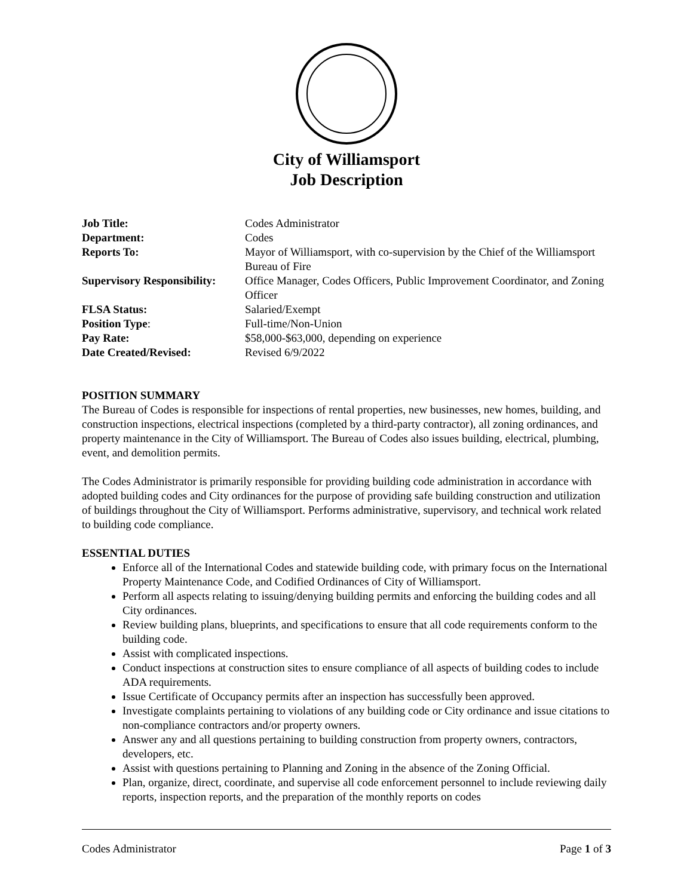City of Williamsport
Job Description
| Job Title: | Codes Administrator |
| Department: | Codes |
| Reports To: | Mayor of Williamsport, with co-supervision by the Chief of the Williamsport Bureau of Fire |
| Supervisory Responsibility: | Office Manager, Codes Officers, Public Improvement Coordinator, and Zoning Officer |
| FLSA Status: | Salaried/Exempt |
| Position Type : | Full-time/Non-Union |
| Pay Rate: | $58,000-$63,000, depending on experience |
| Date Created/Revised: | Revised 6/9/2022 |
POSITION SUMMARY
The Bureau of Codes is responsible for inspections of rental properties, new businesses, new homes, building, and construction inspections, electrical inspections (completed by a third-party contractor), all zoning ordinances, and property maintenance in the City of Williamsport. The Bureau of Codes also issues building, electrical, plumbing, event, and demolition permits.
The Codes Administrator is primarily responsible for providing building code administration in accordance with adopted building codes and City ordinances for the purpose of providing safe building construction and utilization of buildings throughout the City of Williamsport. Performs administrative, supervisory, and technical work related to building code compliance.
ESSENTIAL DUTIES
Enforce all of the International Codes and statewide building code, with primary focus on the International Property Maintenance Code, and Codified Ordinances of City of Williamsport.
Perform all aspects relating to issuing/denying building permits and enforcing the building codes and all City ordinances.
Review building plans, blueprints, and specifications to ensure that all code requirements conform to the building code.
Assist with complicated inspections.
Conduct inspections at construction sites to ensure compliance of all aspects of building codes to include ADA requirements.
Issue Certificate of Occupancy permits after an inspection has successfully been approved.
Investigate complaints pertaining to violations of any building code or City ordinance and issue citations to non-compliance contractors and/or property owners.
Answer any and all questions pertaining to building construction from property owners, contractors, developers, etc.
Assist with questions pertaining to Planning and Zoning in the absence of the Zoning Official.
Plan, organize, direct, coordinate, and supervise all code enforcement personnel to include reviewing daily reports, inspection reports, and the preparation of the monthly reports on codes
Codes Administrator Page 1 of 3